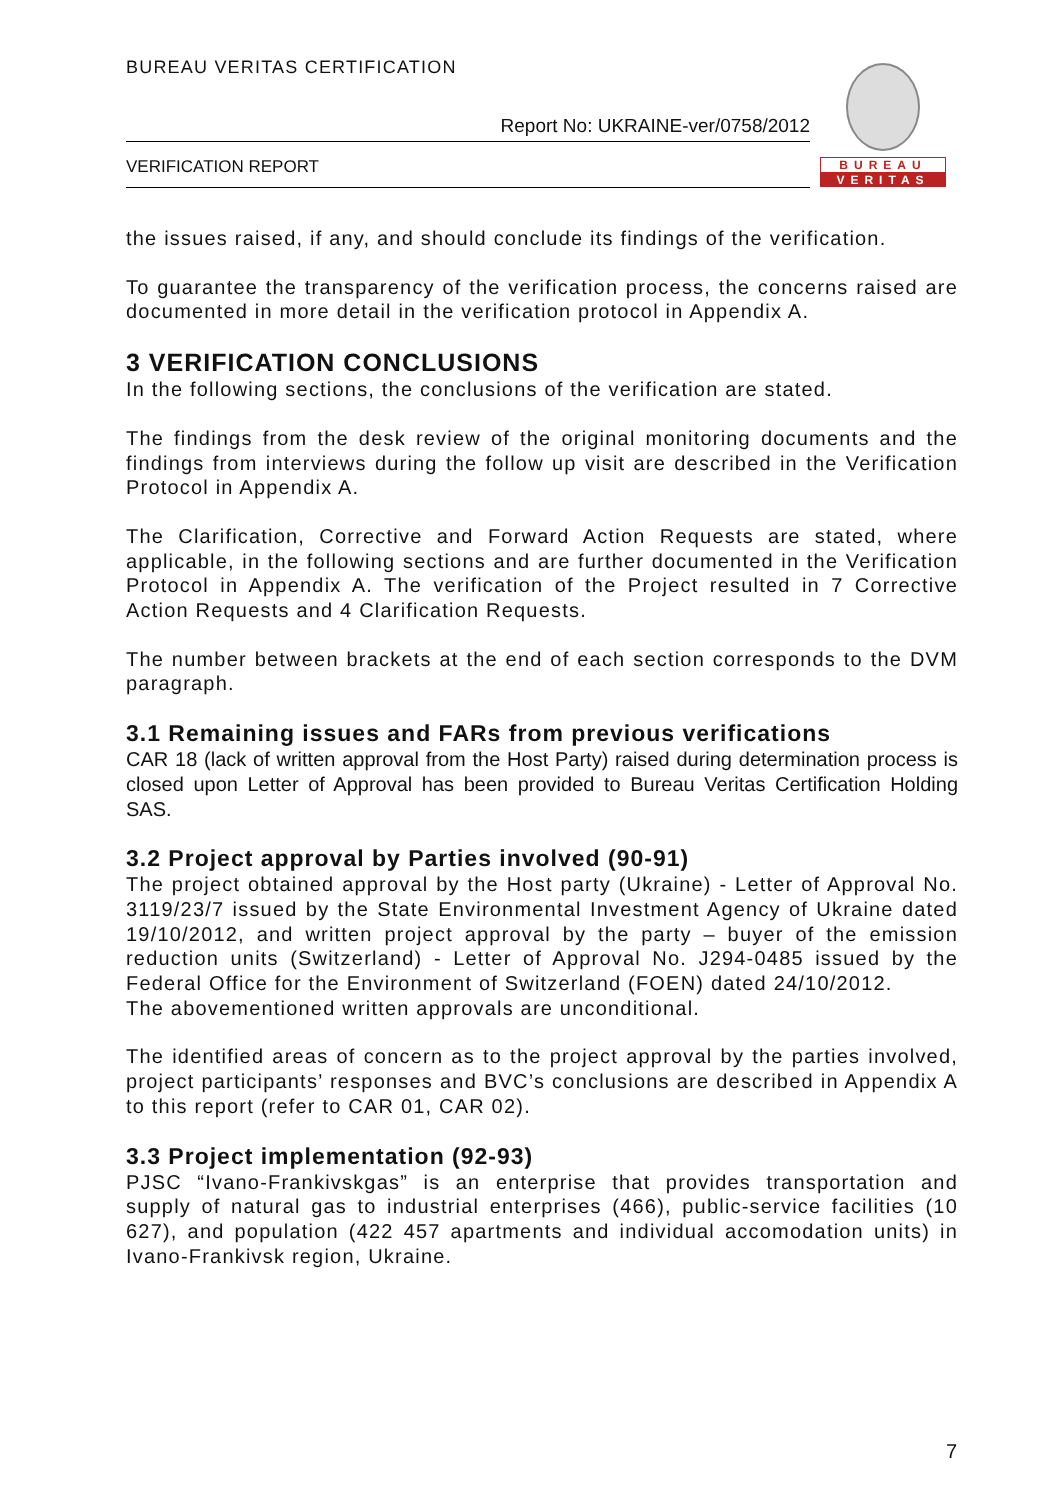BUREAU VERITAS CERTIFICATION
Report No: UKRAINE-ver/0758/2012
VERIFICATION REPORT
BUREAU
VERITAS
the issues raised, if any, and should conclude its findings of the verification.
To guarantee the transparency of the verification process, the concerns raised are documented in more detail in the verification protocol in Appendix A.
3 VERIFICATION CONCLUSIONS
In the following sections, the conclusions of the verification are stated.
The findings from the desk review of the original monitoring documents and the findings from interviews during the follow up visit are described in the Verification Protocol in Appendix A.
The Clarification, Corrective and Forward Action Requests are stated, where applicable, in the following sections and are further documented in the Verification Protocol in Appendix A. The verification of the Project resulted in 7 Corrective Action Requests and 4 Clarification Requests.
The number between brackets at the end of each section corresponds to the DVM paragraph.
3.1 Remaining issues and FARs from previous verifications
CAR 18 (lack of written approval from the Host Party) raised during determination process is closed upon Letter of Approval has been provided to Bureau Veritas Certification Holding SAS.
3.2 Project approval by Parties involved (90-91)
The project obtained approval by the Host party (Ukraine) - Letter of Approval No. 3119/23/7 issued by the State Environmental Investment Agency of Ukraine dated 19/10/2012, and written project approval by the party – buyer of the emission reduction units (Switzerland) - Letter of Approval No. J294-0485 issued by the Federal Office for the Environment of Switzerland (FOEN) dated 24/10/2012.
The abovementioned written approvals are unconditional.
The identified areas of concern as to the project approval by the parties involved, project participants’ responses and BVC’s conclusions are described in Appendix A to this report (refer to CAR 01, CAR 02).
3.3 Project implementation (92-93)
PJSC “Ivano-Frankivskgas” is an enterprise that provides transportation and supply of natural gas to industrial enterprises (466), public-service facilities (10 627), and population (422 457 apartments and individual accomodation units) in Ivano-Frankivsk region, Ukraine.
7